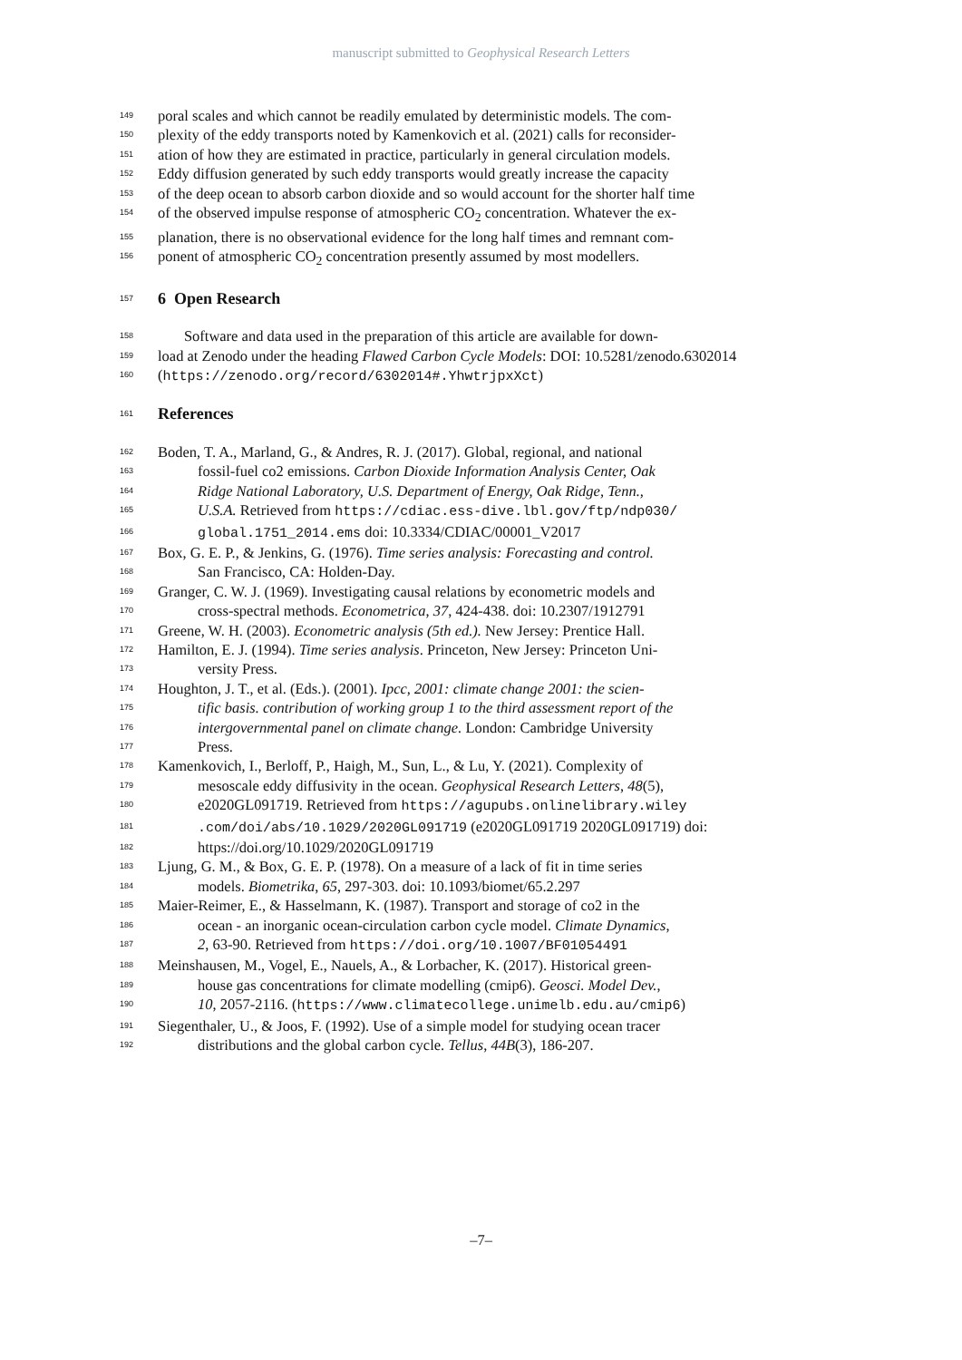manuscript submitted to Geophysical Research Letters
149 poral scales and which cannot be readily emulated by deterministic models. The com-
150 plexity of the eddy transports noted by Kamenkovich et al. (2021) calls for reconsider-
151 ation of how they are estimated in practice, particularly in general circulation models.
152 Eddy diffusion generated by such eddy transports would greatly increase the capacity
153 of the deep ocean to absorb carbon dioxide and so would account for the shorter half time
154 of the observed impulse response of atmospheric CO<sub>2</sub> concentration. Whatever the ex-
155 planation, there is no observational evidence for the long half times and remnant com-
156 ponent of atmospheric CO<sub>2</sub> concentration presently assumed by most modellers.
157
6 Open Research
158 Software and data used in the preparation of this article are available for down-
159 load at Zenodo under the heading Flawed Carbon Cycle Models: DOI: 10.5281/zenodo.6302014
160 (https://zenodo.org/record/6302014#.YhwtrjpxXct)
161
References
162 Boden, T. A., Marland, G., & Andres, R. J. (2017). Global, regional, and national
163 fossil-fuel co2 emissions. Carbon Dioxide Information Analysis Center, Oak
164 Ridge National Laboratory, U.S. Department of Energy, Oak Ridge, Tenn.,
165 U.S.A. Retrieved from https://cdiac.ess-dive.lbl.gov/ftp/ndp030/
166 global.1751_2014.ems doi: 10.3334/CDIAC/00001_V2017
167 Box, G. E. P., & Jenkins, G. (1976). Time series analysis: Forecasting and control.
168 San Francisco, CA: Holden-Day.
169 Granger, C. W. J. (1969). Investigating causal relations by econometric models and
170 cross-spectral methods. Econometrica, 37, 424-438. doi: 10.2307/1912791
171 Greene, W. H. (2003). Econometric analysis (5th ed.). New Jersey: Prentice Hall.
172 Hamilton, E. J. (1994). Time series analysis. Princeton, New Jersey: Princeton Uni-
173 versity Press.
174 Houghton, J. T., et al. (Eds.). (2001). Ipcc, 2001: climate change 2001: the scien-
175 tific basis. contribution of working group 1 to the third assessment report of the
176 intergovernmental panel on climate change. London: Cambridge University
177 Press.
178 Kamenkovich, I., Berloff, P., Haigh, M., Sun, L., & Lu, Y. (2021). Complexity of
179 mesoscale eddy diffusivity in the ocean. Geophysical Research Letters, 48(5),
180 e2020GL091719. Retrieved from https://agupubs.onlinelibrary.wiley
181.com/doi/abs/10.1029/2020GL091719 (e2020GL091719 2020GL091719) doi:
182 https://doi.org/10.1029/2020GL091719
183 Ljung, G. M., & Box, G. E. P. (1978). On a measure of a lack of fit in time series
184 models. Biometrika, 65, 297-303. doi: 10.1093/biomet/65.2.297
185 Maier-Reimer, E., & Hasselmann, K. (1987). Transport and storage of co2 in the
186 ocean - an inorganic ocean-circulation carbon cycle model. Climate Dynamics,
187 2, 63-90. Retrieved from https://doi.org/10.1007/BF01054491
188 Meinshausen, M., Vogel, E., Nauels, A., & Lorbacher, K. (2017). Historical green-
189 house gas concentrations for climate modelling (cmip6). Geosci. Model Dev.,
190 10, 2057-2116. (https://www.climatecollege.unimelb.edu.au/cmip6)
191 Siegenthaler, U., & Joos, F. (1992). Use of a simple model for studying ocean tracer
192 distributions and the global carbon cycle. Tellus, 44B(3), 186-207.
–7–